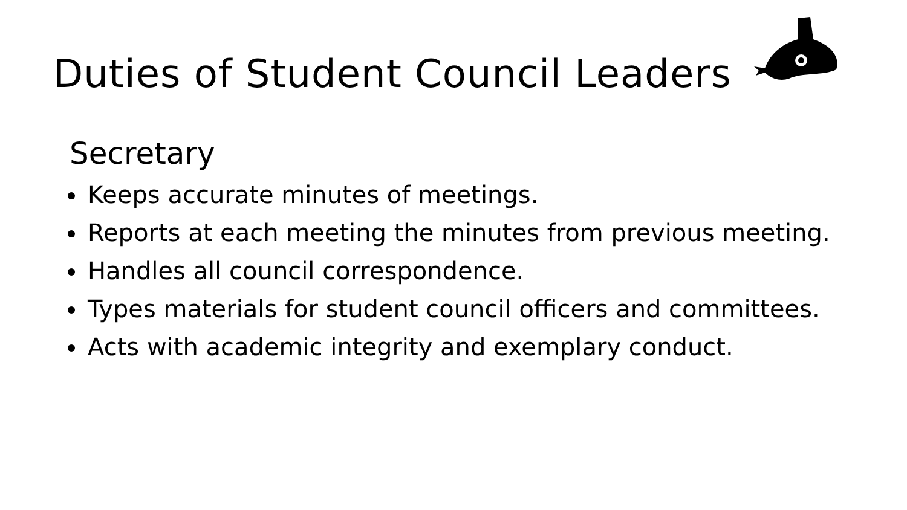Duties of Student Council Leaders
Secretary
Keeps accurate minutes of meetings.
Reports at each meeting the minutes from previous meeting.
Handles all council correspondence.
Types materials for student council officers and committees.
Acts with academic integrity and exemplary conduct.